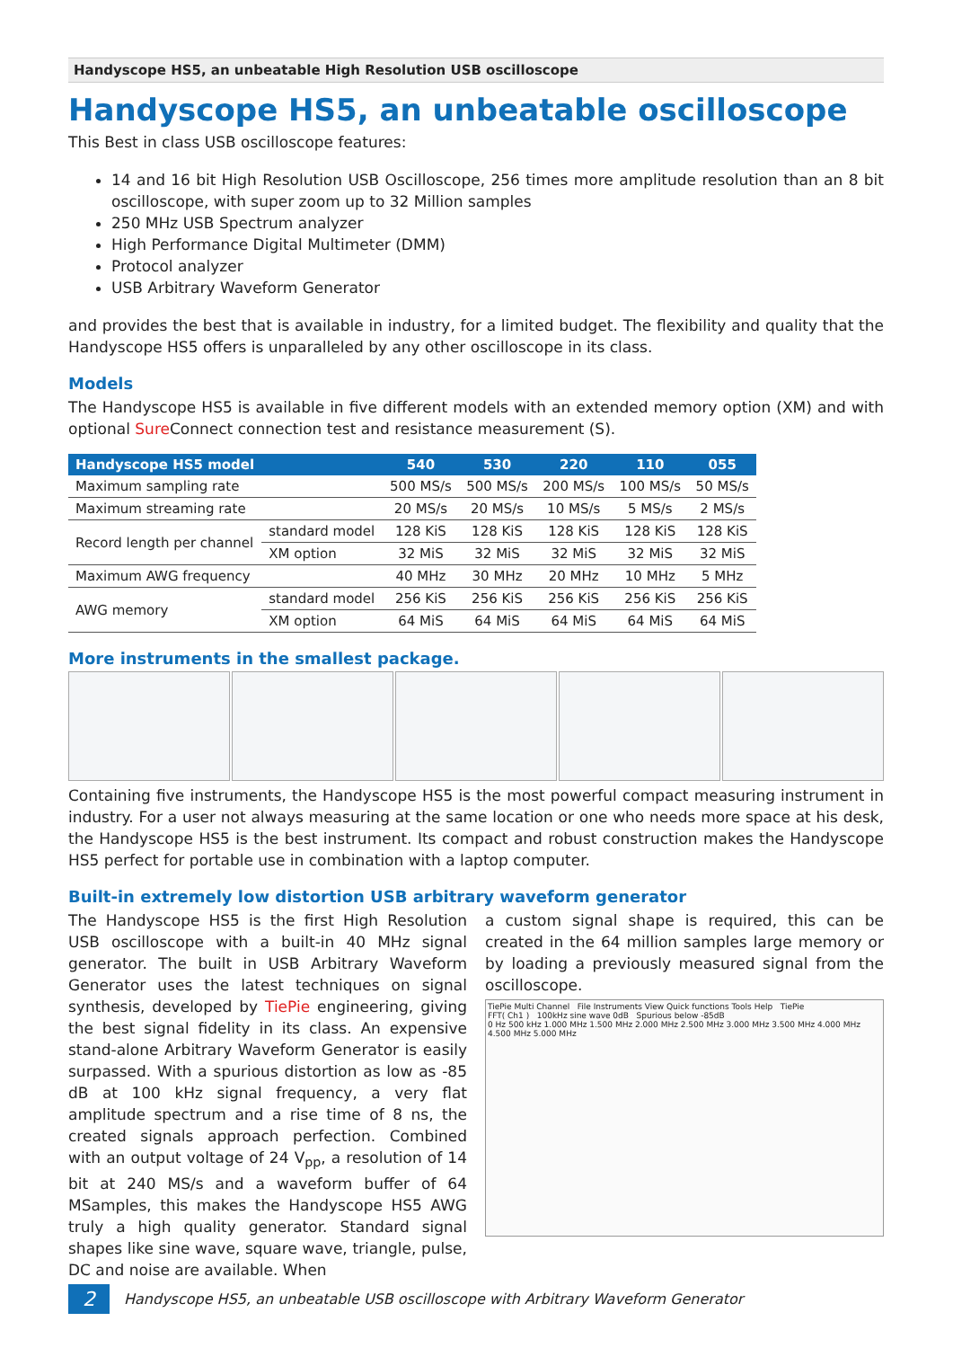Handyscope HS5, an unbeatable High Resolution USB oscilloscope
Handyscope HS5, an unbeatable oscilloscope
This Best in class USB oscilloscope features:
14 and 16 bit High Resolution USB Oscilloscope, 256 times more amplitude resolution than an 8 bit oscilloscope, with super zoom up to 32 Million samples
250 MHz USB Spectrum analyzer
High Performance Digital Multimeter (DMM)
Protocol analyzer
USB Arbitrary Waveform Generator
and provides the best that is available in industry, for a limited budget. The flexibility and quality that the Handyscope HS5 offers is unparalleled by any other oscilloscope in its class.
Models
The Handyscope HS5 is available in five different models with an extended memory option (XM) and with optional Sure Connect connection test and resistance measurement (S).
| Handyscope HS5 model | | 540 | 530 | 220 | 110 | 055 |
| --- | --- | --- | --- | --- | --- | --- |
| Maximum sampling rate | | 500 MS/s | 500 MS/s | 200 MS/s | 100 MS/s | 50 MS/s |
| Maximum streaming rate | | 20 MS/s | 20 MS/s | 10 MS/s | 5 MS/s | 2 MS/s |
| Record length per channel | standard model | 128 KiS | 128 KiS | 128 KiS | 128 KiS | 128 KiS |
| | XM option | 32 MiS | 32 MiS | 32 MiS | 32 MiS | 32 MiS |
| Maximum AWG frequency | | 40 MHz | 30 MHz | 20 MHz | 10 MHz | 5 MHz |
| AWG memory | standard model | 256 KiS | 256 KiS | 256 KiS | 256 KiS | 256 KiS |
| | XM option | 64 MiS | 64 MiS | 64 MiS | 64 MiS | 64 MiS |
More instruments in the smallest package.
Containing five instruments, the Handyscope HS5 is the most powerful compact measuring instrument in industry. For a user not always measuring at the same location or one who needs more space at his desk, the Handyscope HS5 is the best instrument. Its compact and robust construction makes the Handyscope HS5 perfect for portable use in combination with a laptop computer.
Built-in extremely low distortion USB arbitrary waveform generator
The Handyscope HS5 is the first High Resolution USB oscilloscope with a built-in 40 MHz signal generator. The built in USB Arbitrary Waveform Generator uses the latest techniques on signal synthesis, developed by TiePie engineering, giving the best signal fidelity in its class. An expensive stand-alone Arbitrary Waveform Generator is easily surpassed. With a spurious distortion as low as -85 dB at 100 kHz signal frequency, a very flat amplitude spectrum and a rise time of 8 ns, the created signals approach perfection. Combined with an output voltage of 24 V<sub>pp</sub>, a resolution of 14 bit at 240 MS/s and a waveform buffer of 64 MSamples, this makes the Handyscope HS5 AWG truly a high quality generator. Standard signal shapes like sine wave, square wave, triangle, pulse, DC and noise are available. When
a custom signal shape is required, this can be created in the 64 million samples large memory or by loading a previously measured signal from the oscilloscope.
TiePie Multi Channel File Instruments View Quick functions Tools Help TiePie
FFT( Ch1 ) 100kHz sine wave 0dB Spurious below -85dB
0 Hz 500 kHz 1.000 MHz 1.500 MHz 2.000 MHz 2.500 MHz 3.000 MHz 3.500 MHz 4.000 MHz 4.500 MHz 5.000 MHz
2
Handyscope HS5, an unbeatable USB oscilloscope with Arbitrary Waveform Generator